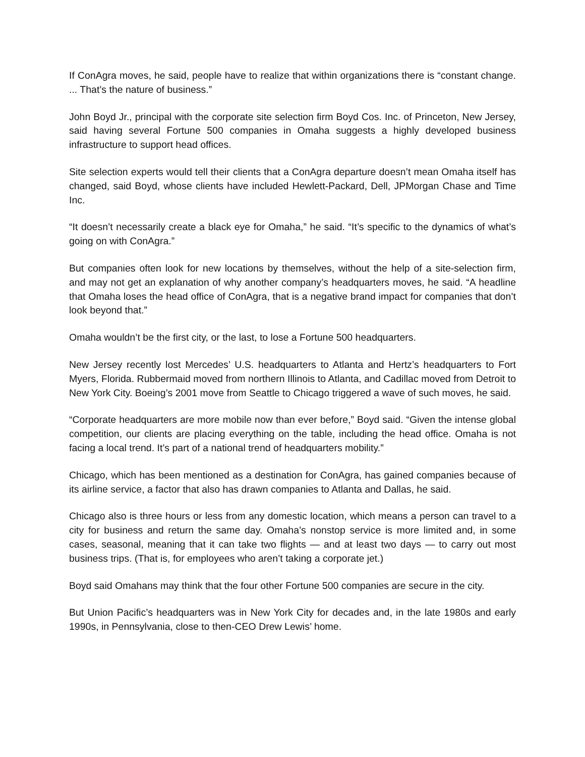If ConAgra moves, he said, people have to realize that within organizations there is “constant change. ... That’s the nature of business.”
John Boyd Jr., principal with the corporate site selection firm Boyd Cos. Inc. of Princeton, New Jersey, said having several Fortune 500 companies in Omaha suggests a highly developed business infrastructure to support head offices.
Site selection experts would tell their clients that a ConAgra departure doesn’t mean Omaha itself has changed, said Boyd, whose clients have included Hewlett-Packard, Dell, JPMorgan Chase and Time Inc.
“It doesn’t necessarily create a black eye for Omaha,” he said. “It’s specific to the dynamics of what’s going on with ConAgra.”
But companies often look for new locations by themselves, without the help of a site-selection firm, and may not get an explanation of why another company’s headquarters moves, he said. “A headline that Omaha loses the head office of ConAgra, that is a negative brand impact for companies that don’t look beyond that.”
Omaha wouldn’t be the first city, or the last, to lose a Fortune 500 headquarters.
New Jersey recently lost Mercedes’ U.S. headquarters to Atlanta and Hertz’s headquarters to Fort Myers, Florida. Rubbermaid moved from northern Illinois to Atlanta, and Cadillac moved from Detroit to New York City. Boeing’s 2001 move from Seattle to Chicago triggered a wave of such moves, he said.
“Corporate headquarters are more mobile now than ever before,” Boyd said. “Given the intense global competition, our clients are placing everything on the table, including the head office. Omaha is not facing a local trend. It’s part of a national trend of headquarters mobility.”
Chicago, which has been mentioned as a destination for ConAgra, has gained companies because of its airline service, a factor that also has drawn companies to Atlanta and Dallas, he said.
Chicago also is three hours or less from any domestic location, which means a person can travel to a city for business and return the same day. Omaha’s nonstop service is more limited and, in some cases, seasonal, meaning that it can take two flights — and at least two days — to carry out most business trips. (That is, for employees who aren’t taking a corporate jet.)
Boyd said Omahans may think that the four other Fortune 500 companies are secure in the city.
But Union Pacific’s headquarters was in New York City for decades and, in the late 1980s and early 1990s, in Pennsylvania, close to then-CEO Drew Lewis’ home.